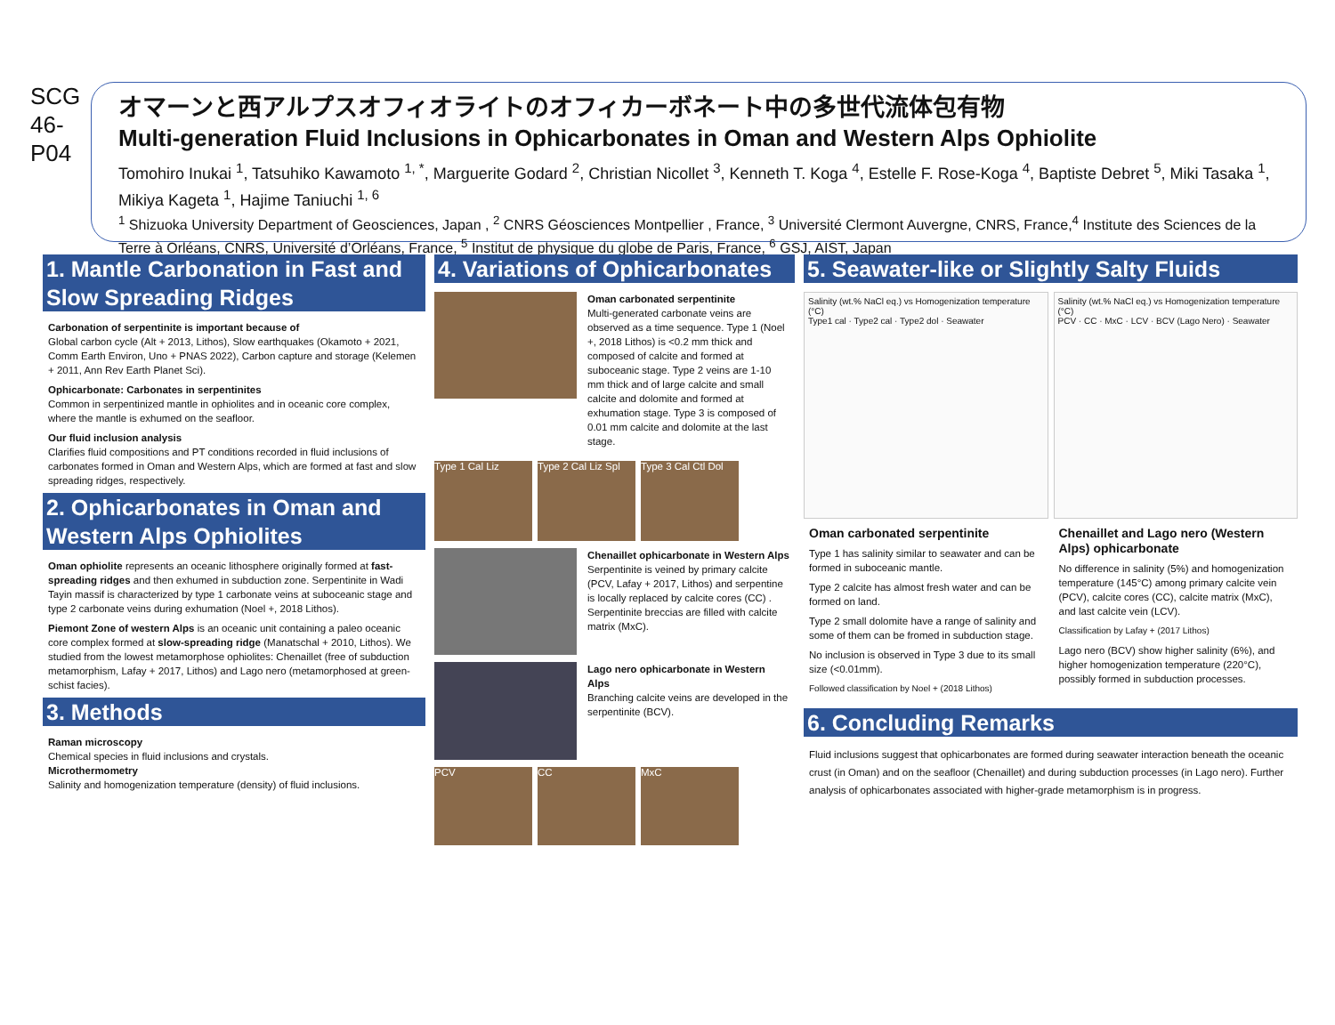SCG
46-
P04
オマーンと西アルプスオフィオライトのオフィカーボネート中の多世代流体包有物
Multi-generation Fluid Inclusions in Ophicarbonates in Oman and Western Alps Ophiolite
Tomohiro Inukai <sup>1</sup>, Tatsuhiko Kawamoto <sup>1, *</sup>, Marguerite Godard <sup>2</sup>, Christian Nicollet <sup>3</sup>, Kenneth T. Koga <sup>4</sup>, Estelle F. Rose-Koga <sup>4</sup>, Baptiste Debret <sup>5</sup>, Miki Tasaka <sup>1</sup>, Mikiya Kageta <sup>1</sup>, Hajime Taniuchi <sup>1, 6</sup>
<sup>1</sup> Shizuoka University Department of Geosciences, Japan , <sup>2</sup> CNRS Géosciences Montpellier , France, <sup>3</sup> Université Clermont Auvergne, CNRS, France,<sup>4</sup> Institute des Sciences de la Terre à Orléans, CNRS, Université d’Orléans, France, <sup>5</sup> Institut de physique du globe de Paris, France, <sup>6</sup> GSJ, AIST, Japan
1. Mantle Carbonation in Fast and Slow Spreading Ridges
Carbonation of serpentinite is important because of
Global carbon cycle (Alt + 2013, Lithos), Slow earthquakes (Okamoto + 2021, Comm Earth Environ, Uno + PNAS 2022), Carbon capture and storage (Kelemen + 2011, Ann Rev Earth Planet Sci).
Ophicarbonate: Carbonates in serpentinites
Common in serpentinized mantle in ophiolites and in oceanic core complex, where the mantle is exhumed on the seafloor.
Our fluid inclusion analysis
Clarifies fluid compositions and PT conditions recorded in fluid inclusions of carbonates formed in Oman and Western Alps, which are formed at fast and slow spreading ridges, respectively.
2. Ophicarbonates in Oman and Western Alps Ophiolites
Oman ophiolite represents an oceanic lithosphere originally formed at fast-spreading ridges and then exhumed in subduction zone. Serpentinite in Wadi Tayin massif is characterized by type 1 carbonate veins at suboceanic stage and type 2 carbonate veins during exhumation (Noel +, 2018 Lithos).
Piemont Zone of western Alps is an oceanic unit containing a paleo oceanic core complex formed at slow-spreading ridge (Manatschal + 2010, Lithos). We studied from the lowest metamorphose ophiolites: Chenaillet (free of subduction metamorphism, Lafay + 2017, Lithos) and Lago nero (metamorphosed at green-schist facies).
3. Methods
Raman microscopy
Chemical species in fluid inclusions and crystals.
Microthermometry
Salinity and homogenization temperature (density) of fluid inclusions.
4. Variations of Ophicarbonates
Oman carbonated serpentinite
Multi-generated carbonate veins are observed as a time sequence. Type 1 (Noel +, 2018 Lithos) is <0.2 mm thick and composed of calcite and formed at suboceanic stage. Type 2 veins are 1-10 mm thick and of large calcite and small calcite and dolomite and formed at exhumation stage. Type 3 is composed of 0.01 mm calcite and dolomite at the last stage.
Type 1 Cal Liz Type 2 Cal Liz Spl
Type 3 Cal Ctl Dol
Chenaillet ophicarbonate in Western Alps
Serpentinite is veined by primary calcite (PCV, Lafay + 2017, Lithos) and serpentine is locally replaced by calcite cores (CC) . Serpentinite breccias are filled with calcite matrix (MxC).
Lago nero ophicarbonate in Western Alps
Branching calcite veins are developed in the serpentinite (BCV).
PCV CC MxC
5. Seawater-like or Slightly Salty Fluids
Salinity (wt.% NaCl eq.) vs Homogenization temperature (°C)
Type1 cal · Type2 cal · Type2 dol · Seawater
Salinity (wt.% NaCl eq.) vs Homogenization temperature (°C)
PCV · CC · MxC · LCV · BCV (Lago Nero) · Seawater
Oman carbonated serpentinite
Type 1 has salinity similar to seawater and can be formed in suboceanic mantle.
Type 2 calcite has almost fresh water and can be formed on land.
Type 2 small dolomite have a range of salinity and some of them can be fromed in subduction stage.
No inclusion is observed in Type 3 due to its small size (<0.01mm).
Followed classification by Noel + (2018 Lithos)
Chenaillet and Lago nero (Western Alps) ophicarbonate
No difference in salinity (5%) and homogenization temperature (145°C) among primary calcite vein (PCV), calcite cores (CC), calcite matrix (MxC), and last calcite vein (LCV).
Classification by Lafay + (2017 Lithos)
Lago nero (BCV) show higher salinity (6%), and higher homogenization temperature (220°C), possibly formed in subduction processes.
6. Concluding Remarks
Fluid inclusions suggest that ophicarbonates are formed during seawater interaction beneath the oceanic crust (in Oman) and on the seafloor (Chenaillet) and during subduction processes (in Lago nero). Further analysis of ophicarbonates associated with higher-grade metamorphism is in progress.